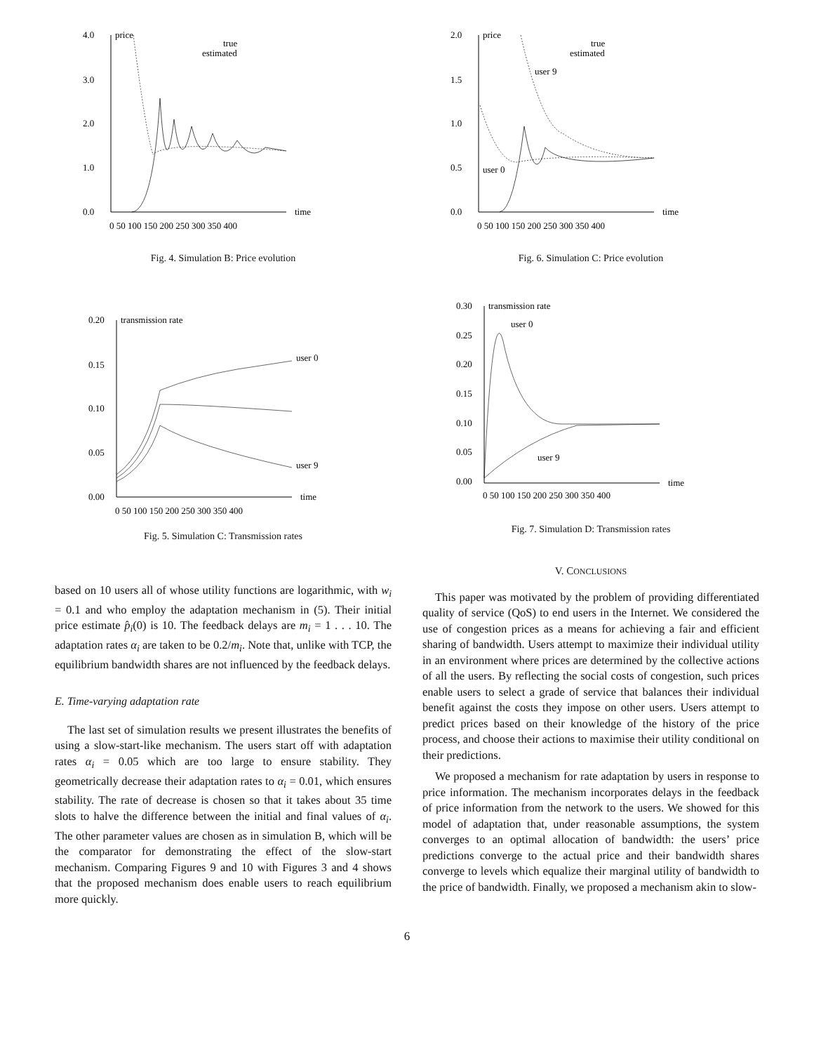4.0
3.0
2.0
1.0
0.0
price
true
estimated
time
0 50 100 150 200 250 300 350 400
Fig. 4. Simulation B: Price evolution
2.0
1.5
1.0
0.5
0.0
price
true
estimated
user 9
user 0
time
0 50 100 150 200 250 300 350 400
Fig. 6. Simulation C: Price evolution
0.20
0.15
0.10
0.05
0.00
transmission rate
user 0
user 9
time
0 50 100 150 200 250 300 350 400
Fig. 5. Simulation C: Transmission rates
0.30
0.25
0.20
0.15
0.10
0.05
0.00
transmission rate
user 0
user 9
time
0 50 100 150 200 250 300 350 400
Fig. 7. Simulation D: Transmission rates
based on 10 users all of whose utility functions are logarithmic, with w<sub>i</sub> = 0.1 and who employ the adaptation mechanism in (5). Their initial price estimate p̂<sub>i</sub>(0) is 10. The feedback delays are m<sub>i</sub> = 1 . . . 10. The adaptation rates α<sub>i</sub> are taken to be 0.2/m<sub>i</sub>. Note that, unlike with TCP, the equilibrium bandwidth shares are not influenced by the feedback delays.
E. Time-varying adaptation rate
The last set of simulation results we present illustrates the benefits of using a slow-start-like mechanism. The users start off with adaptation rates α<sub>i</sub> = 0.05 which are too large to ensure stability. They geometrically decrease their adaptation rates to α<sub>i</sub> = 0.01, which ensures stability. The rate of decrease is chosen so that it takes about 35 time slots to halve the difference between the initial and final values of α<sub>i</sub>. The other parameter values are chosen as in simulation B, which will be the comparator for demonstrating the effect of the slow-start mechanism. Comparing Figures 9 and 10 with Figures 3 and 4 shows that the proposed mechanism does enable users to reach equilibrium more quickly.
V. CONCLUSIONS
This paper was motivated by the problem of providing differentiated quality of service (QoS) to end users in the Internet. We considered the use of congestion prices as a means for achieving a fair and efficient sharing of bandwidth. Users attempt to maximize their individual utility in an environment where prices are determined by the collective actions of all the users. By reflecting the social costs of congestion, such prices enable users to select a grade of service that balances their individual benefit against the costs they impose on other users. Users attempt to predict prices based on their knowledge of the history of the price process, and choose their actions to maximise their utility conditional on their predictions.
We proposed a mechanism for rate adaptation by users in response to price information. The mechanism incorporates delays in the feedback of price information from the network to the users. We showed for this model of adaptation that, under reasonable assumptions, the system converges to an optimal allocation of bandwidth: the users’ price predictions converge to the actual price and their bandwidth shares converge to levels which equalize their marginal utility of bandwidth to the price of bandwidth. Finally, we proposed a mechanism akin to slow-
6